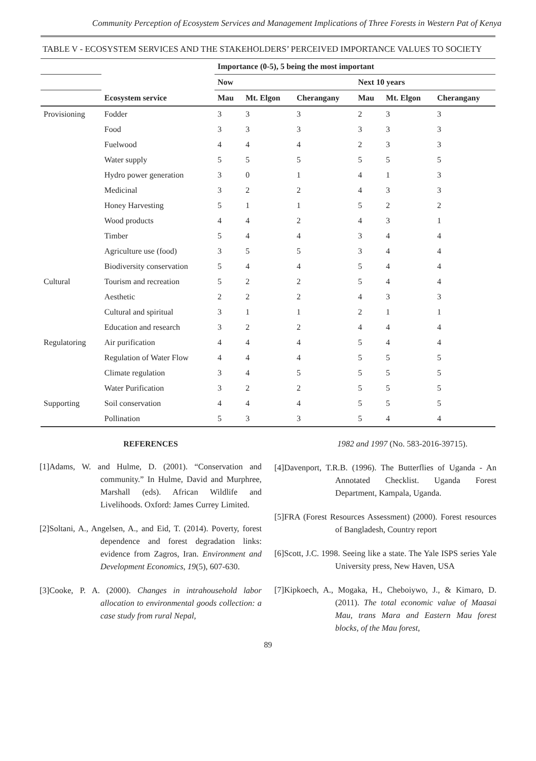Community Perception of Ecosystem Services and Management Implications of Three Forests in Western Pat of Kenya
TABLE V - ECOSYSTEM SERVICES AND THE STAKEHOLDERS’ PERCEIVED IMPORTANCE VALUES TO SOCIETY
| | | Importance (0-5), 5 being the most important | | | | | |
| --- | --- | --- | --- | --- | --- | --- | --- |
| | | Now | | | Next 10 years | | |
| | Ecosystem service | Mau | Mt. Elgon | Cherangany | Mau | Mt. Elgon | Cherangany |
| Provisioning | Fodder | 3 | 3 | 3 | 2 | 3 | 3 |
| | Food | 3 | 3 | 3 | 3 | 3 | 3 |
| | Fuelwood | 4 | 4 | 4 | 2 | 3 | 3 |
| | Water supply | 5 | 5 | 5 | 5 | 5 | 5 |
| | Hydro power generation | 3 | 0 | 1 | 4 | 1 | 3 |
| | Medicinal | 3 | 2 | 2 | 4 | 3 | 3 |
| | Honey Harvesting | 5 | 1 | 1 | 5 | 2 | 2 |
| | Wood products | 4 | 4 | 2 | 4 | 3 | 1 |
| | Timber | 5 | 4 | 4 | 3 | 4 | 4 |
| | Agriculture use (food) | 3 | 5 | 5 | 3 | 4 | 4 |
| | Biodiversity conservation | 5 | 4 | 4 | 5 | 4 | 4 |
| Cultural | Tourism and recreation | 5 | 2 | 2 | 5 | 4 | 4 |
| | Aesthetic | 2 | 2 | 2 | 4 | 3 | 3 |
| | Cultural and spiritual | 3 | 1 | 1 | 2 | 1 | 1 |
| | Education and research | 3 | 2 | 2 | 4 | 4 | 4 |
| Regulatoring | Air purification | 4 | 4 | 4 | 5 | 4 | 4 |
| | Regulation of Water Flow | 4 | 4 | 4 | 5 | 5 | 5 |
| | Climate regulation | 3 | 4 | 5 | 5 | 5 | 5 |
| | Water Purification | 3 | 2 | 2 | 5 | 5 | 5 |
| Supporting | Soil conservation | 4 | 4 | 4 | 5 | 5 | 5 |
| | Pollination | 5 | 3 | 3 | 5 | 4 | 4 |
REFERENCES
[1]Adams, W. and Hulme, D. (2001). “Conservation and community.” In Hulme, David and Murphree, Marshall (eds). African Wildlife and Livelihoods. Oxford: James Currey Limited.
[2]Soltani, A., Angelsen, A., and Eid, T. (2014). Poverty, forest dependence and forest degradation links: evidence from Zagros, Iran. Environment and Development Economics, 19(5), 607-630.
[3]Cooke, P. A. (2000). Changes in intrahousehold labor allocation to environmental goods collection: a case study from rural Nepal,
1982 and 1997 (No. 583-2016-39715).
[4]Davenport, T.R.B. (1996). The Butterflies of Uganda - An Annotated Checklist. Uganda Forest Department, Kampala, Uganda.
[5]FRA (Forest Resources Assessment) (2000). Forest resources of Bangladesh, Country report
[6]Scott, J.C. 1998. Seeing like a state. The Yale ISPS series Yale University press, New Haven, USA
[7]Kipkoech, A., Mogaka, H., Cheboiywo, J., & Kimaro, D. (2011). The total economic value of Maasai Mau, trans Mara and Eastern Mau forest blocks, of the Mau forest,
89